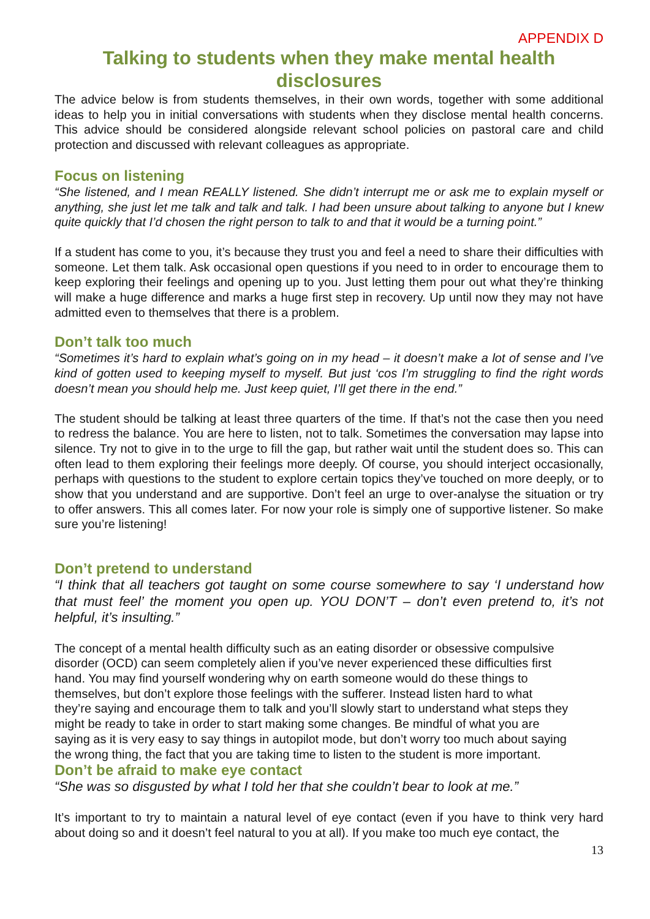APPENDIX D
Talking to students when they make mental health disclosures
The advice below is from students themselves, in their own words, together with some additional ideas to help you in initial conversations with students when they disclose mental health concerns. This advice should be considered alongside relevant school policies on pastoral care and child protection and discussed with relevant colleagues as appropriate.
Focus on listening
“She listened, and I mean REALLY listened. She didn’t interrupt me or ask me to explain myself or anything, she just let me talk and talk and talk. I had been unsure about talking to anyone but I knew quite quickly that I’d chosen the right person to talk to and that it would be a turning point.”
If a student has come to you, it’s because they trust you and feel a need to share their difficulties with someone. Let them talk. Ask occasional open questions if you need to in order to encourage them to keep exploring their feelings and opening up to you. Just letting them pour out what they’re thinking will make a huge difference and marks a huge first step in recovery. Up until now they may not have admitted even to themselves that there is a problem.
Don’t talk too much
“Sometimes it’s hard to explain what’s going on in my head – it doesn’t make a lot of sense and I’ve kind of gotten used to keeping myself to myself. But just ‘cos I’m struggling to find the right words doesn’t mean you should help me. Just keep quiet, I’ll get there in the end.”
The student should be talking at least three quarters of the time. If that’s not the case then you need to redress the balance. You are here to listen, not to talk. Sometimes the conversation may lapse into silence. Try not to give in to the urge to fill the gap, but rather wait until the student does so. This can often lead to them exploring their feelings more deeply. Of course, you should interject occasionally, perhaps with questions to the student to explore certain topics they’ve touched on more deeply, or to show that you understand and are supportive. Don’t feel an urge to over-analyse the situation or try to offer answers. This all comes later. For now your role is simply one of supportive listener. So make sure you’re listening!
Don’t pretend to understand
“I think that all teachers got taught on some course somewhere to say ‘I understand how that must feel’ the moment you open up. YOU DON’T – don’t even pretend to, it’s not helpful, it’s insulting.”
The concept of a mental health difficulty such as an eating disorder or obsessive compulsive disorder (OCD) can seem completely alien if you’ve never experienced these difficulties first hand. You may find yourself wondering why on earth someone would do these things to themselves, but don’t explore those feelings with the sufferer. Instead listen hard to what they’re saying and encourage them to talk and you’ll slowly start to understand what steps they might be ready to take in order to start making some changes. Be mindful of what you are saying as it is very easy to say things in autopilot mode, but don’t worry too much about saying the wrong thing, the fact that you are taking time to listen to the student is more important.
Don’t be afraid to make eye contact
“She was so disgusted by what I told her that she couldn’t bear to look at me.”
It’s important to try to maintain a natural level of eye contact (even if you have to think very hard about doing so and it doesn’t feel natural to you at all). If you make too much eye contact, the
13